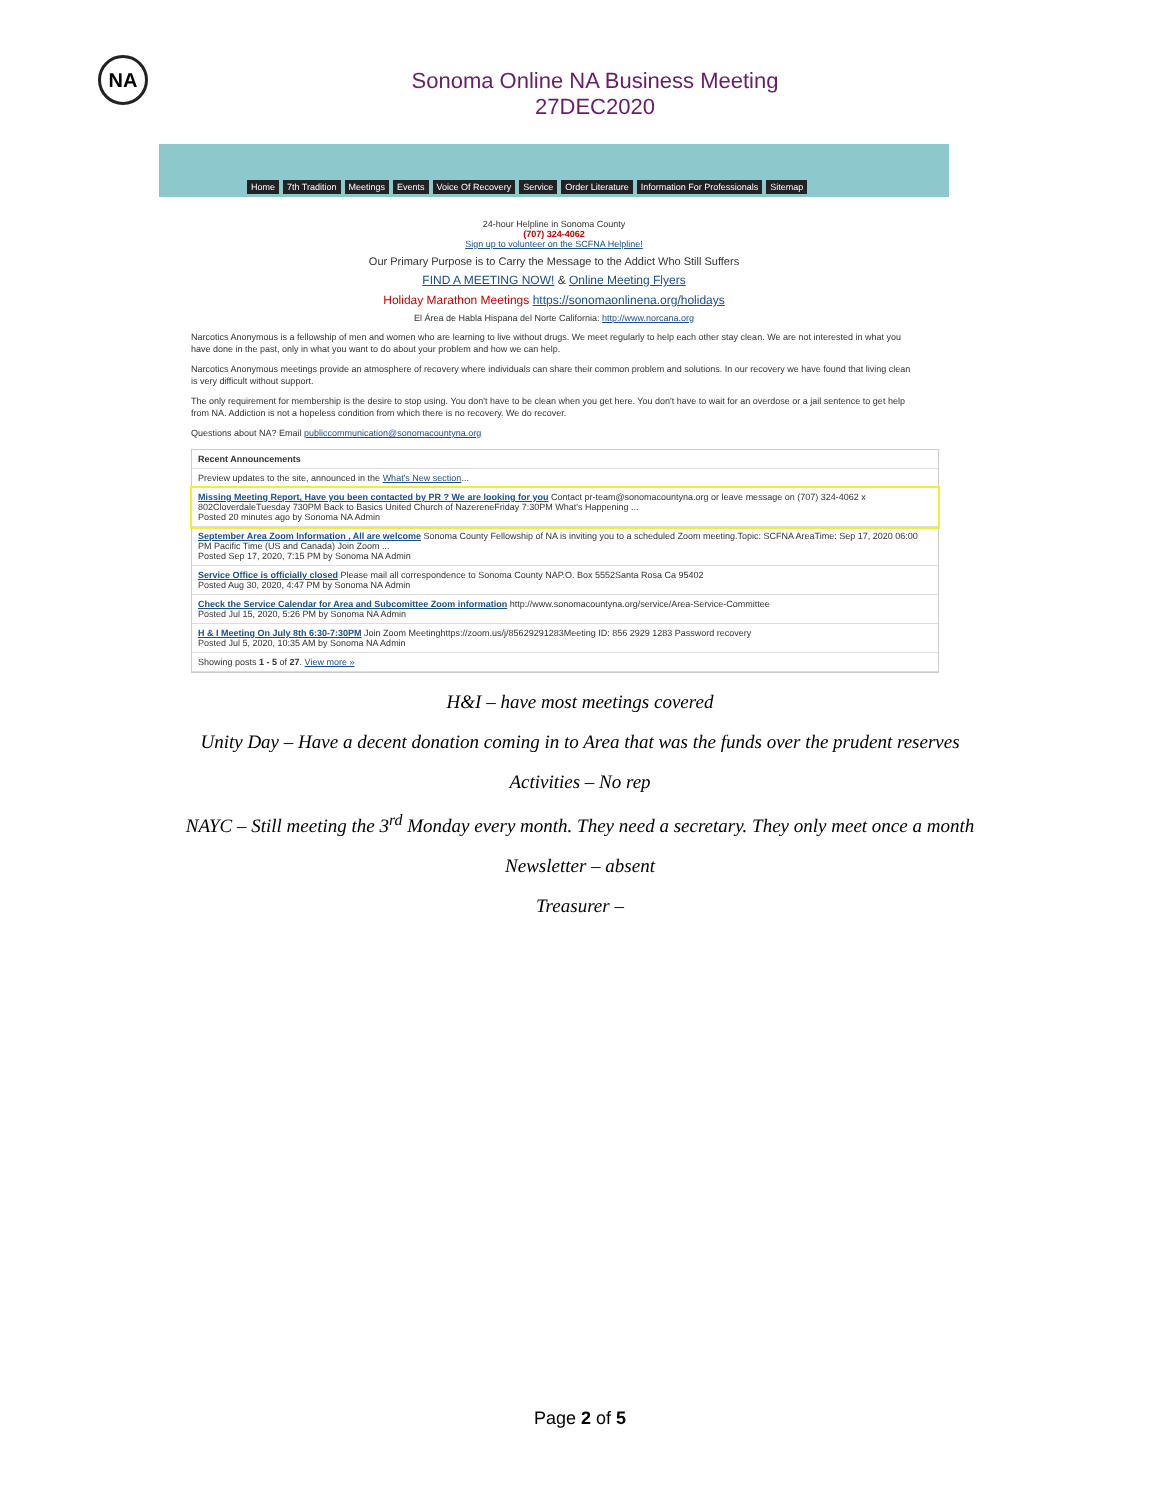NA
Sonoma Online NA Business Meeting
27DEC2020
Home 7th Tradition Meetings Events Voice Of Recovery Service Order Literature Information For Professionals Sitemap
24-hour Helpline in Sonoma County
(707) 324-4062
Sign up to volunteer on the SCFNA Helpline!
Our Primary Purpose is to Carry the Message to the Addict Who Still Suffers
FIND A MEETING NOW! & Online Meeting Flyers
Holiday Marathon Meetings https://sonomaonlinena.org/holidays
El Área de Habla Hispana del Norte California: http://www.norcana.org
Narcotics Anonymous is a fellowship of men and women who are learning to live without drugs. We meet regularly to help each other stay clean. We are not interested in what you have done in the past, only in what you want to do about your problem and how we can help.
Narcotics Anonymous meetings provide an atmosphere of recovery where individuals can share their common problem and solutions. In our recovery we have found that living clean is very difficult without support.
The only requirement for membership is the desire to stop using. You don't have to be clean when you get here. You don't have to wait for an overdose or a jail sentence to get help from NA. Addiction is not a hopeless condition from which there is no recovery. We do recover.
Questions about NA? Email publiccommunication@sonomacountyna.org
Recent Announcements
Preview updates to the site, announced in the What's New section...
Missing Meeting Report, Have you been contacted by PR ? We are looking for you Contact pr-team@sonomacountyna.org or leave message on (707) 324-4062 x 802CloverdaleTuesday 730PM Back to Basics United Church of NazereneFriday 7:30PM What's Happening ...
Posted 20 minutes ago by Sonoma NA Admin
September Area Zoom Information , All are welcome Sonoma County Fellowship of NA is inviting you to a scheduled Zoom meeting.Topic: SCFNA AreaTime: Sep 17, 2020 06:00 PM Pacific Time (US and Canada) Join Zoom ...
Posted Sep 17, 2020, 7:15 PM by Sonoma NA Admin
Service Office is officially closed Please mail all correspondence to Sonoma County NAP.O. Box 5552Santa Rosa Ca 95402
Posted Aug 30, 2020, 4:47 PM by Sonoma NA Admin
Check the Service Calendar for Area and Subcomittee Zoom information http://www.sonomacountyna.org/service/Area-Service-Committee
Posted Jul 15, 2020, 5:26 PM by Sonoma NA Admin
H & I Meeting On July 8th 6:30-7:30PM Join Zoom Meetinghttps://zoom.us/j/85629291283Meeting ID: 856 2929 1283 Password recovery
Posted Jul 5, 2020, 10:35 AM by Sonoma NA Admin
Showing posts 1 - 5 of 27. View more »
H&I – have most meetings covered
Unity Day – Have a decent donation coming in to Area that was the funds over the prudent reserves
Activities – No rep
NAYC – Still meeting the 3<sup>rd</sup> Monday every month. They need a secretary. They only meet once a month
Newsletter – absent
Treasurer –
Page 2 of 5